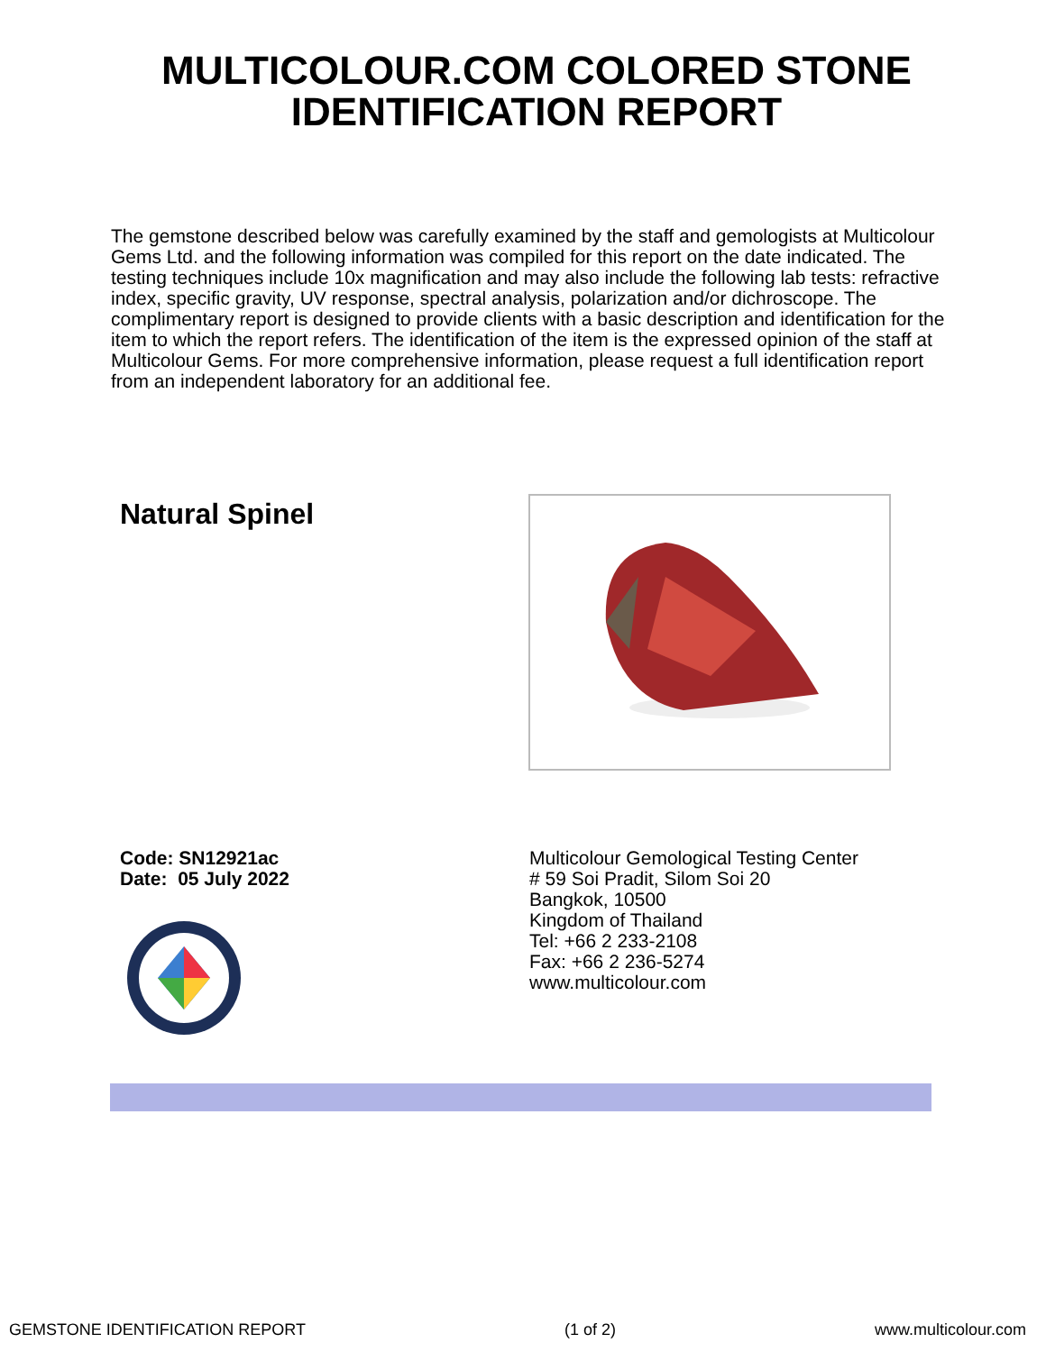MULTICOLOUR.COM COLORED STONE
IDENTIFICATION REPORT
The gemstone described below was carefully examined by the staff and gemologists at Multicolour Gems Ltd. and the following information was compiled for this report on the date indicated. The testing techniques include 10x magnification and may also include the following lab tests: refractive index, specific gravity, UV response, spectral analysis, polarization and/or dichroscope. The complimentary report is designed to provide clients with a basic description and identification for the item to which the report refers. The identification of the item is the expressed opinion of the staff at Multicolour Gems. For more comprehensive information, please request a full identification report from an independent laboratory for an additional fee.
Natural Spinel
Code: SN12921ac
Date: 05 July 2022
Multicolour Gemological Testing Center
# 59 Soi Pradit, Silom Soi 20
Bangkok, 10500
Kingdom of Thailand
Tel: +66 2 233-2108
Fax: +66 2 236-5274
www.multicolour.com
GEMSTONE IDENTIFICATION REPORT (1 of 2) www.multicolour.com